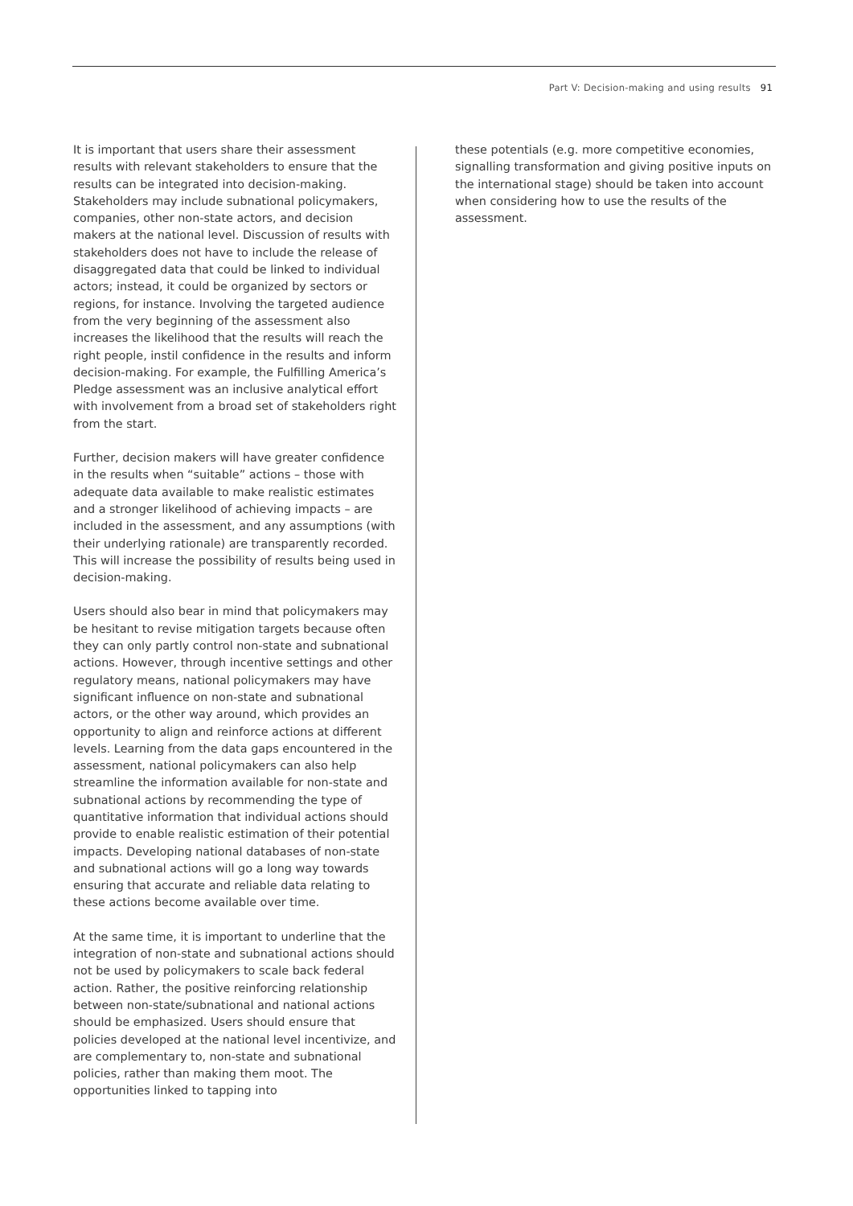Part V: Decision-making and using results 91
It is important that users share their assessment results with relevant stakeholders to ensure that the results can be integrated into decision-making. Stakeholders may include subnational policymakers, companies, other non-state actors, and decision makers at the national level. Discussion of results with stakeholders does not have to include the release of disaggregated data that could be linked to individual actors; instead, it could be organized by sectors or regions, for instance. Involving the targeted audience from the very beginning of the assessment also increases the likelihood that the results will reach the right people, instil confidence in the results and inform decision-making. For example, the Fulfilling America’s Pledge assessment was an inclusive analytical effort with involvement from a broad set of stakeholders right from the start.
Further, decision makers will have greater confidence in the results when “suitable” actions – those with adequate data available to make realistic estimates and a stronger likelihood of achieving impacts – are included in the assessment, and any assumptions (with their underlying rationale) are transparently recorded. This will increase the possibility of results being used in decision-making.
Users should also bear in mind that policymakers may be hesitant to revise mitigation targets because often they can only partly control non-state and subnational actions. However, through incentive settings and other regulatory means, national policymakers may have significant influence on non-state and subnational actors, or the other way around, which provides an opportunity to align and reinforce actions at different levels. Learning from the data gaps encountered in the assessment, national policymakers can also help streamline the information available for non-state and subnational actions by recommending the type of quantitative information that individual actions should provide to enable realistic estimation of their potential impacts. Developing national databases of non-state and subnational actions will go a long way towards ensuring that accurate and reliable data relating to these actions become available over time.
At the same time, it is important to underline that the integration of non-state and subnational actions should not be used by policymakers to scale back federal action. Rather, the positive reinforcing relationship between non-state/subnational and national actions should be emphasized. Users should ensure that policies developed at the national level incentivize, and are complementary to, non-state and subnational policies, rather than making them moot. The opportunities linked to tapping into
these potentials (e.g. more competitive economies, signalling transformation and giving positive inputs on the international stage) should be taken into account when considering how to use the results of the assessment.